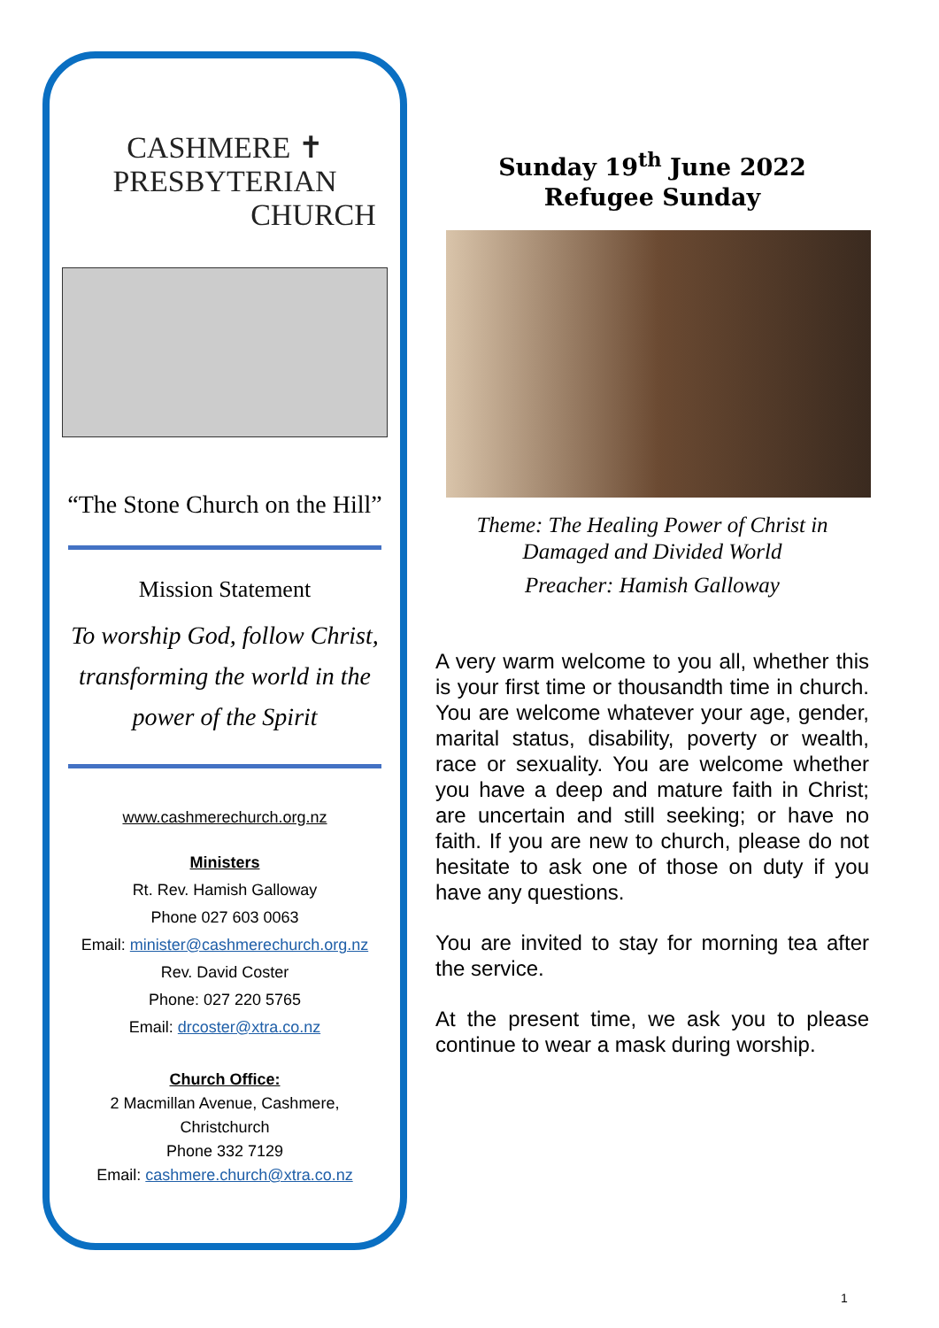CASHMERE ✝ PRESBYTERIAN
CHURCH
“The Stone Church on the Hill”
Mission Statement
To worship God, follow Christ,
transforming the world in the
power of the Spirit
www.cashmerechurch.org.nz
Ministers
Rt. Rev. Hamish Galloway
Phone 027 603 0063
Email: minister@cashmerechurch.org.nz
Rev. David Coster
Phone: 027 220 5765
Email: drcoster@xtra.co.nz
Church Office:
2 Macmillan Avenue, Cashmere,
Christchurch
Phone 332 7129
Email: cashmere.church@xtra.co.nz
Sunday 19<sup>th</sup> June 2022
Refugee Sunday
Theme: The Healing Power of Christ in
Damaged and Divided World
Preacher: Hamish Galloway
A very warm welcome to you all, whether this is your first time or thousandth time in church. You are welcome whatever your age, gender, marital status, disability, poverty or wealth, race or sexuality. You are welcome whether you have a deep and mature faith in Christ; are uncertain and still seeking; or have no faith. If you are new to church, please do not hesitate to ask one of those on duty if you have any questions.
You are invited to stay for morning tea after the service.
At the present time, we ask you to please continue to wear a mask during worship.
1